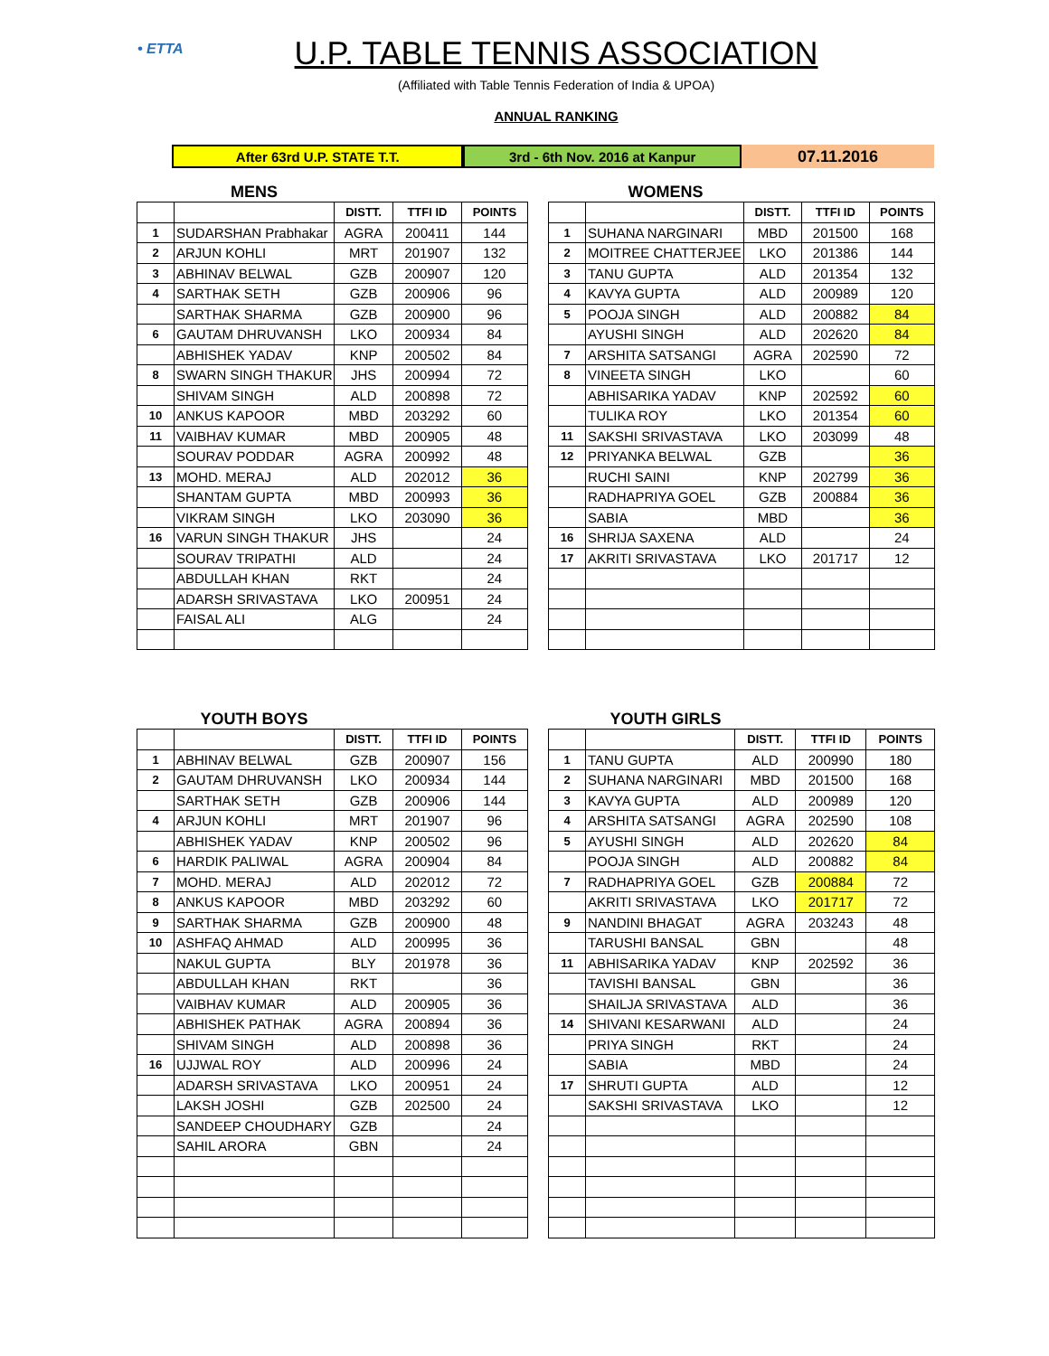• ETTA
U.P. TABLE TENNIS ASSOCIATION
(Affiliated with Table Tennis Federation of India & UPOA)
ANNUAL RANKING
After 63rd U.P. STATE T.T. 3rd - 6th Nov. 2016 at Kanpur
07.11.2016
MENS
| | | DISTT. | TTFI ID | POINTS |
| --- | --- | --- | --- | --- |
| 1 | SUDARSHAN Prabhakar | AGRA | 200411 | 144 |
| 2 | ARJUN KOHLI | MRT | 201907 | 132 |
| 3 | ABHINAV BELWAL | GZB | 200907 | 120 |
| 4 | SARTHAK SETH | GZB | 200906 | 96 |
| | SARTHAK SHARMA | GZB | 200900 | 96 |
| 6 | GAUTAM DHRUVANSH | LKO | 200934 | 84 |
| | ABHISHEK YADAV | KNP | 200502 | 84 |
| 8 | SWARN SINGH THAKUR | JHS | 200994 | 72 |
| | SHIVAM SINGH | ALD | 200898 | 72 |
| 10 | ANKUS KAPOOR | MBD | 203292 | 60 |
| 11 | VAIBHAV KUMAR | MBD | 200905 | 48 |
| | SOURAV PODDAR | AGRA | 200992 | 48 |
| 13 | MOHD. MERAJ | ALD | 202012 | 36 |
| | SHANTAM GUPTA | MBD | 200993 | 36 |
| | VIKRAM SINGH | LKO | 203090 | 36 |
| 16 | VARUN SINGH THAKUR | JHS | | 24 |
| | SOURAV TRIPATHI | ALD | | 24 |
| | ABDULLAH KHAN | RKT | | 24 |
| | ADARSH SRIVASTAVA | LKO | 200951 | 24 |
| | FAISAL ALI | ALG | | 24 |
WOMENS
| | | DISTT. | TTFI ID | POINTS |
| --- | --- | --- | --- | --- |
| 1 | SUHANA NARGINARI | MBD | 201500 | 168 |
| 2 | MOITREE CHATTERJEE | LKO | 201386 | 144 |
| 3 | TANU GUPTA | ALD | 201354 | 132 |
| 4 | KAVYA GUPTA | ALD | 200989 | 120 |
| 5 | POOJA SINGH | ALD | 200882 | 84 |
| | AYUSHI SINGH | ALD | 202620 | 84 |
| 7 | ARSHITA SATSANGI | AGRA | 202590 | 72 |
| 8 | VINEETA SINGH | LKO | | 60 |
| | ABHISARIKA YADAV | KNP | 202592 | 60 |
| | TULIKA ROY | LKO | 201354 | 60 |
| 11 | SAKSHI SRIVASTAVA | LKO | 203099 | 48 |
| 12 | PRIYANKA BELWAL | GZB | | 36 |
| | RUCHI SAINI | KNP | 202799 | 36 |
| | RADHAPRIYA GOEL | GZB | 200884 | 36 |
| | SABIA | MBD | | 36 |
| 16 | SHRIJA SAXENA | ALD | | 24 |
| 17 | AKRITI SRIVASTAVA | LKO | 201717 | 12 |
YOUTH BOYS
| | | DISTT. | TTFI ID | POINTS |
| --- | --- | --- | --- | --- |
| 1 | ABHINAV BELWAL | GZB | 200907 | 156 |
| 2 | GAUTAM DHRUVANSH | LKO | 200934 | 144 |
| | SARTHAK SETH | GZB | 200906 | 144 |
| 4 | ARJUN KOHLI | MRT | 201907 | 96 |
| | ABHISHEK YADAV | KNP | 200502 | 96 |
| 6 | HARDIK PALIWAL | AGRA | 200904 | 84 |
| 7 | MOHD. MERAJ | ALD | 202012 | 72 |
| 8 | ANKUS KAPOOR | MBD | 203292 | 60 |
| 9 | SARTHAK SHARMA | GZB | 200900 | 48 |
| 10 | ASHFAQ AHMAD | ALD | 200995 | 36 |
| | NAKUL GUPTA | BLY | 201978 | 36 |
| | ABDULLAH KHAN | RKT | | 36 |
| | VAIBHAV KUMAR | ALD | 200905 | 36 |
| | ABHISHEK PATHAK | AGRA | 200894 | 36 |
| | SHIVAM SINGH | ALD | 200898 | 36 |
| 16 | UJJWAL ROY | ALD | 200996 | 24 |
| | ADARSH SRIVASTAVA | LKO | 200951 | 24 |
| | LAKSH JOSHI | GZB | 202500 | 24 |
| | SANDEEP CHOUDHARY | GZB | | 24 |
| | SAHIL ARORA | GBN | | 24 |
YOUTH GIRLS
| | | DISTT. | TTFI ID | POINTS |
| --- | --- | --- | --- | --- |
| 1 | TANU GUPTA | ALD | 200990 | 180 |
| 2 | SUHANA NARGINARI | MBD | 201500 | 168 |
| 3 | KAVYA GUPTA | ALD | 200989 | 120 |
| 4 | ARSHITA SATSANGI | AGRA | 202590 | 108 |
| 5 | AYUSHI SINGH | ALD | 202620 | 84 |
| | POOJA SINGH | ALD | 200882 | 84 |
| 7 | RADHAPRIYA GOEL | GZB | 200884 | 72 |
| | AKRITI SRIVASTAVA | LKO | 201717 | 72 |
| 9 | NANDINI BHAGAT | AGRA | 203243 | 48 |
| | TARUSHI BANSAL | GBN | | 48 |
| 11 | ABHISARIKA YADAV | KNP | 202592 | 36 |
| | TAVISHI BANSAL | GBN | | 36 |
| | SHAILJA SRIVASTAVA | ALD | | 36 |
| 14 | SHIVANI KESARWANI | ALD | | 24 |
| | PRIYA SINGH | RKT | | 24 |
| | SABIA | MBD | | 24 |
| 17 | SHRUTI GUPTA | ALD | | 12 |
| | SAKSHI SRIVASTAVA | LKO | | 12 |